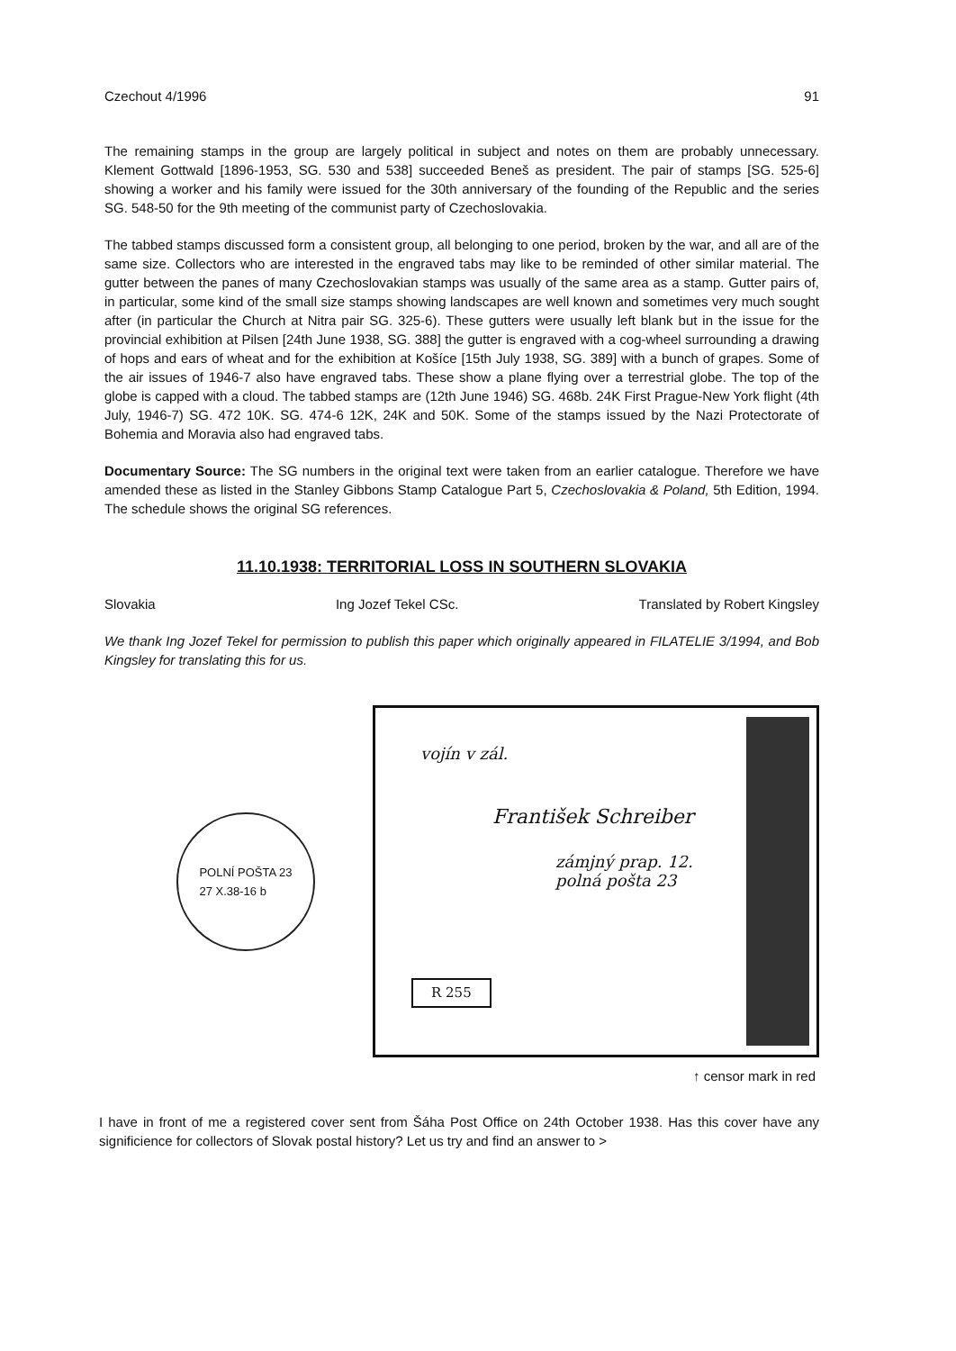Czechout 4/1996 91
The remaining stamps in the group are largely political in subject and notes on them are probably unnecessary. Klement Gottwald [1896-1953, SG. 530 and 538] succeeded Beneš as president. The pair of stamps [SG. 525-6] showing a worker and his family were issued for the 30th anniversary of the founding of the Republic and the series SG. 548-50 for the 9th meeting of the communist party of Czechoslovakia.
The tabbed stamps discussed form a consistent group, all belonging to one period, broken by the war, and all are of the same size. Collectors who are interested in the engraved tabs may like to be reminded of other similar material. The gutter between the panes of many Czechoslovakian stamps was usually of the same area as a stamp. Gutter pairs of, in particular, some kind of the small size stamps showing landscapes are well known and sometimes very much sought after (in particular the Church at Nitra pair SG. 325-6). These gutters were usually left blank but in the issue for the provincial exhibition at Pilsen [24th June 1938, SG. 388] the gutter is engraved with a cog-wheel surrounding a drawing of hops and ears of wheat and for the exhibition at Košíce [15th July 1938, SG. 389] with a bunch of grapes. Some of the air issues of 1946-7 also have engraved tabs. These show a plane flying over a terrestrial globe. The top of the globe is capped with a cloud. The tabbed stamps are (12th June 1946) SG. 468b. 24K First Prague-New York flight (4th July, 1946-7) SG. 472 10K. SG. 474-6 12K, 24K and 50K. Some of the stamps issued by the Nazi Protectorate of Bohemia and Moravia also had engraved tabs.
Documentary Source: The SG numbers in the original text were taken from an earlier catalogue. Therefore we have amended these as listed in the Stanley Gibbons Stamp Catalogue Part 5, Czechoslovakia & Poland, 5th Edition, 1994. The schedule shows the original SG references.
11.10.1938: TERRITORIAL LOSS IN SOUTHERN SLOVAKIA
Slovakia Ing Jozef Tekel CSc. Translated by Robert Kingsley
We thank Ing Jozef Tekel for permission to publish this paper which originally appeared in FILATELIE 3/1994, and Bob Kingsley for translating this for us.
POLNÍ POŠTA 23
27 X.38-16 b
vojín v zál.
František Schreiber
zámjný prap. 12.
polná pošta 23
R 255
↑ censor mark in red
I have in front of me a registered cover sent from Šáha Post Office on 24th October 1938. Has this cover have any significience for collectors of Slovak postal history? Let us try and find an answer to >